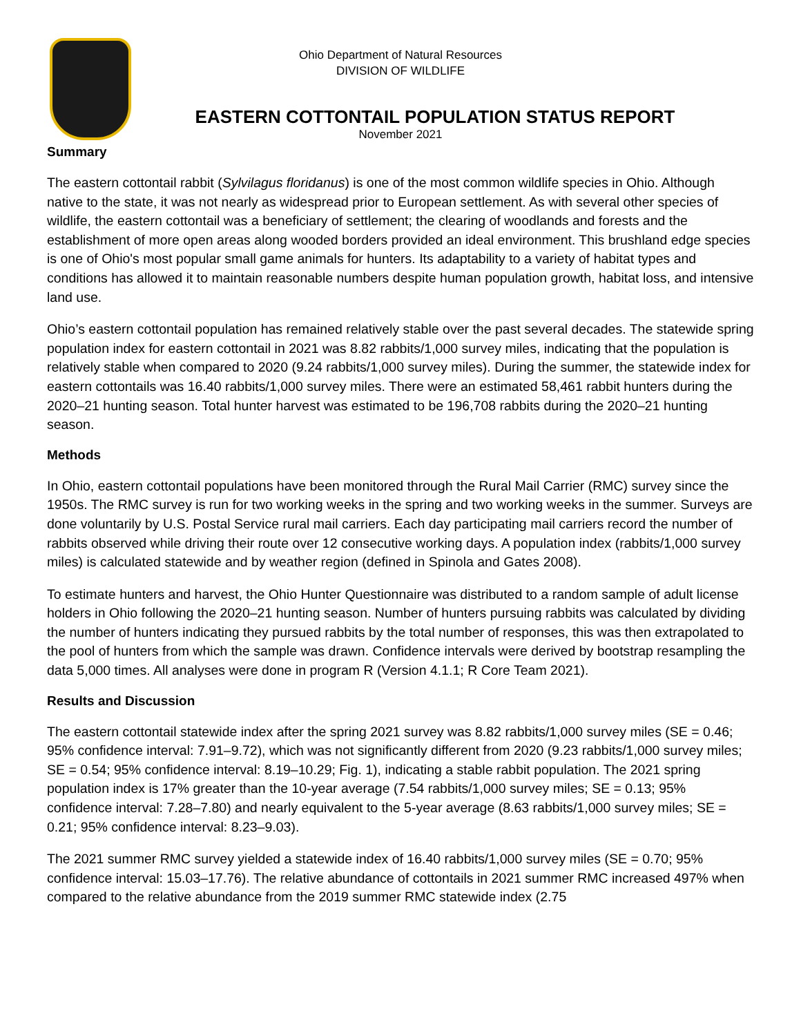Ohio Department of Natural Resources
DIVISION OF WILDLIFE
EASTERN COTTONTAIL POPULATION STATUS REPORT
November 2021
Summary
The eastern cottontail rabbit (Sylvilagus floridanus) is one of the most common wildlife species in Ohio. Although native to the state, it was not nearly as widespread prior to European settlement. As with several other species of wildlife, the eastern cottontail was a beneficiary of settlement; the clearing of woodlands and forests and the establishment of more open areas along wooded borders provided an ideal environment. This brushland edge species is one of Ohio's most popular small game animals for hunters. Its adaptability to a variety of habitat types and conditions has allowed it to maintain reasonable numbers despite human population growth, habitat loss, and intensive land use.
Ohio’s eastern cottontail population has remained relatively stable over the past several decades. The statewide spring population index for eastern cottontail in 2021 was 8.82 rabbits/1,000 survey miles, indicating that the population is relatively stable when compared to 2020 (9.24 rabbits/1,000 survey miles). During the summer, the statewide index for eastern cottontails was 16.40 rabbits/1,000 survey miles. There were an estimated 58,461 rabbit hunters during the 2020–21 hunting season. Total hunter harvest was estimated to be 196,708 rabbits during the 2020–21 hunting season.
Methods
In Ohio, eastern cottontail populations have been monitored through the Rural Mail Carrier (RMC) survey since the 1950s. The RMC survey is run for two working weeks in the spring and two working weeks in the summer. Surveys are done voluntarily by U.S. Postal Service rural mail carriers. Each day participating mail carriers record the number of rabbits observed while driving their route over 12 consecutive working days. A population index (rabbits/1,000 survey miles) is calculated statewide and by weather region (defined in Spinola and Gates 2008).
To estimate hunters and harvest, the Ohio Hunter Questionnaire was distributed to a random sample of adult license holders in Ohio following the 2020–21 hunting season. Number of hunters pursuing rabbits was calculated by dividing the number of hunters indicating they pursued rabbits by the total number of responses, this was then extrapolated to the pool of hunters from which the sample was drawn. Confidence intervals were derived by bootstrap resampling the data 5,000 times. All analyses were done in program R (Version 4.1.1; R Core Team 2021).
Results and Discussion
The eastern cottontail statewide index after the spring 2021 survey was 8.82 rabbits/1,000 survey miles (SE = 0.46; 95% confidence interval: 7.91–9.72), which was not significantly different from 2020 (9.23 rabbits/1,000 survey miles; SE = 0.54; 95% confidence interval: 8.19–10.29; Fig. 1), indicating a stable rabbit population. The 2021 spring population index is 17% greater than the 10-year average (7.54 rabbits/1,000 survey miles; SE = 0.13; 95% confidence interval: 7.28–7.80) and nearly equivalent to the 5-year average (8.63 rabbits/1,000 survey miles; SE = 0.21; 95% confidence interval: 8.23–9.03).
The 2021 summer RMC survey yielded a statewide index of 16.40 rabbits/1,000 survey miles (SE = 0.70; 95% confidence interval: 15.03–17.76). The relative abundance of cottontails in 2021 summer RMC increased 497% when compared to the relative abundance from the 2019 summer RMC statewide index (2.75